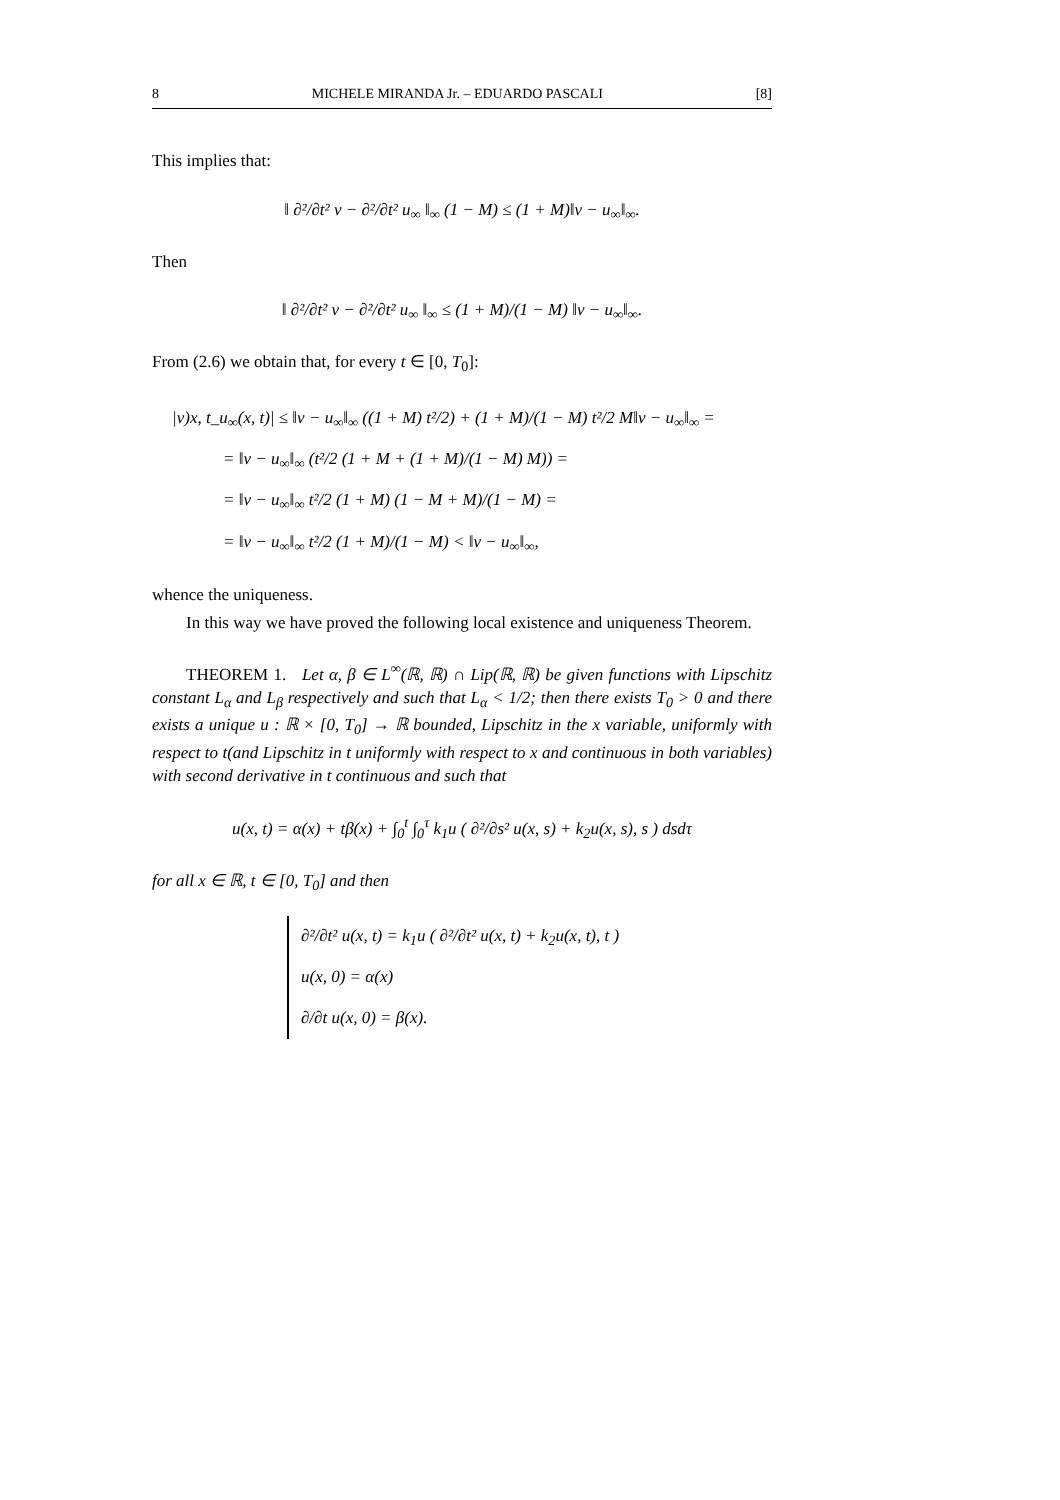8 MICHELE MIRANDA Jr. – EDUARDO PASCALI [8]
This implies that:
‖ ∂²/∂t² v − ∂²/∂t² u<sub>∞</sub> ‖<sub>∞</sub> (1 − M) ≤ (1 + M)‖v − u<sub>∞</sub>‖<sub>∞</sub>.
Then
‖ ∂²/∂t² v − ∂²/∂t² u<sub>∞</sub> ‖<sub>∞</sub> ≤ (1 + M)/(1 − M) ‖v − u<sub>∞</sub>‖<sub>∞</sub>.
From (2.6) we obtain that, for every t ∈ [0, T<sub>0</sub>]:
|v)x, t_u<sub>∞</sub>(x, t)| ≤ ‖v − u<sub>∞</sub>‖<sub>∞</sub> ((1 + M) t²/2) + (1 + M)/(1 − M) t²/2 M‖v − u<sub>∞</sub>‖<sub>∞</sub> =
= ‖v − u<sub>∞</sub>‖<sub>∞</sub> (t²/2 (1 + M + (1 + M)/(1 − M) M)) =
= ‖v − u<sub>∞</sub>‖<sub>∞</sub> t²/2 (1 + M) (1 − M + M)/(1 − M) =
= ‖v − u<sub>∞</sub>‖<sub>∞</sub> t²/2 (1 + M)/(1 − M) < ‖v − u<sub>∞</sub>‖<sub>∞</sub>,
whence the uniqueness.
In this way we have proved the following local existence and uniqueness Theorem.
THEOREM 1. Let α, β ∈ L<sup>∞</sup>(ℝ, ℝ) ∩ Lip(ℝ, ℝ) be given functions with Lipschitz constant L<sub>α</sub> and L<sub>β</sub> respectively and such that L<sub>α</sub> < 1/2; then there exists T<sub>0</sub> > 0 and there exists a unique u : ℝ × [0, T<sub>0</sub>] → ℝ bounded, Lipschitz in the x variable, uniformly with respect to t(and Lipschitz in t uniformly with respect to x and continuous in both variables) with second derivative in t continuous and such that
u(x, t) = α(x) + tβ(x) + ∫<sub>0</sub><sup>t</sup> ∫<sub>0</sub><sup>τ</sup> k<sub>1</sub>u ( ∂²/∂s² u(x, s) + k<sub>2</sub>u(x, s), s ) dsdτ
for all x ∈ ℝ, t ∈ [0, T<sub>0</sub>] and then
∂²/∂t² u(x, t) = k<sub>1</sub>u ( ∂²/∂t² u(x, t) + k<sub>2</sub>u(x, t), t )
u(x, 0) = α(x)
∂/∂t u(x, 0) = β(x).